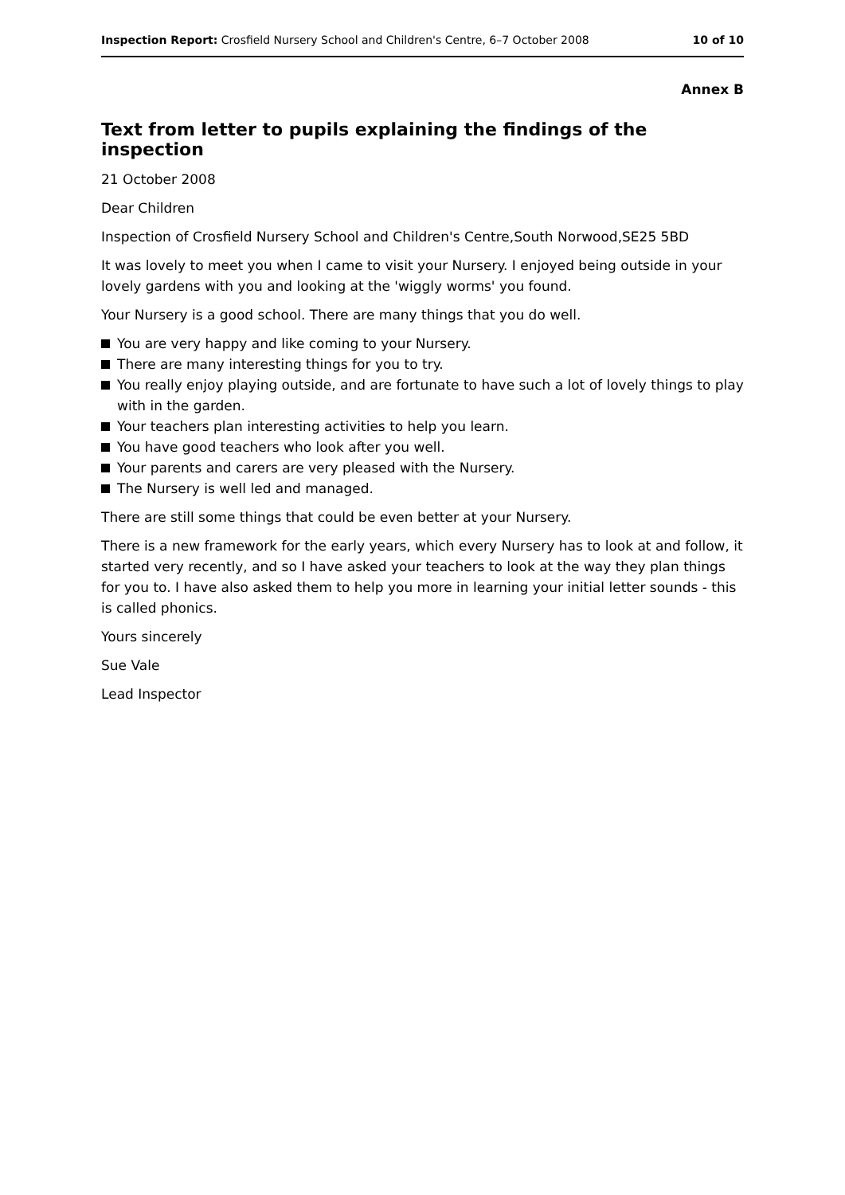Inspection Report: Crosfield Nursery School and Children's Centre, 6–7 October 2008
10 of 10
Annex B
Text from letter to pupils explaining the findings of the inspection
21 October 2008
Dear Children
Inspection of Crosfield Nursery School and Children's Centre,South Norwood,SE25 5BD
It was lovely to meet you when I came to visit your Nursery. I enjoyed being outside in your lovely gardens with you and looking at the 'wiggly worms' you found.
Your Nursery is a good school. There are many things that you do well.
You are very happy and like coming to your Nursery.
There are many interesting things for you to try.
You really enjoy playing outside, and are fortunate to have such a lot of lovely things to play with in the garden.
Your teachers plan interesting activities to help you learn.
You have good teachers who look after you well.
Your parents and carers are very pleased with the Nursery.
The Nursery is well led and managed.
There are still some things that could be even better at your Nursery.
There is a new framework for the early years, which every Nursery has to look at and follow, it started very recently, and so I have asked your teachers to look at the way they plan things for you to. I have also asked them to help you more in learning your initial letter sounds - this is called phonics.
Yours sincerely
Sue Vale
Lead Inspector